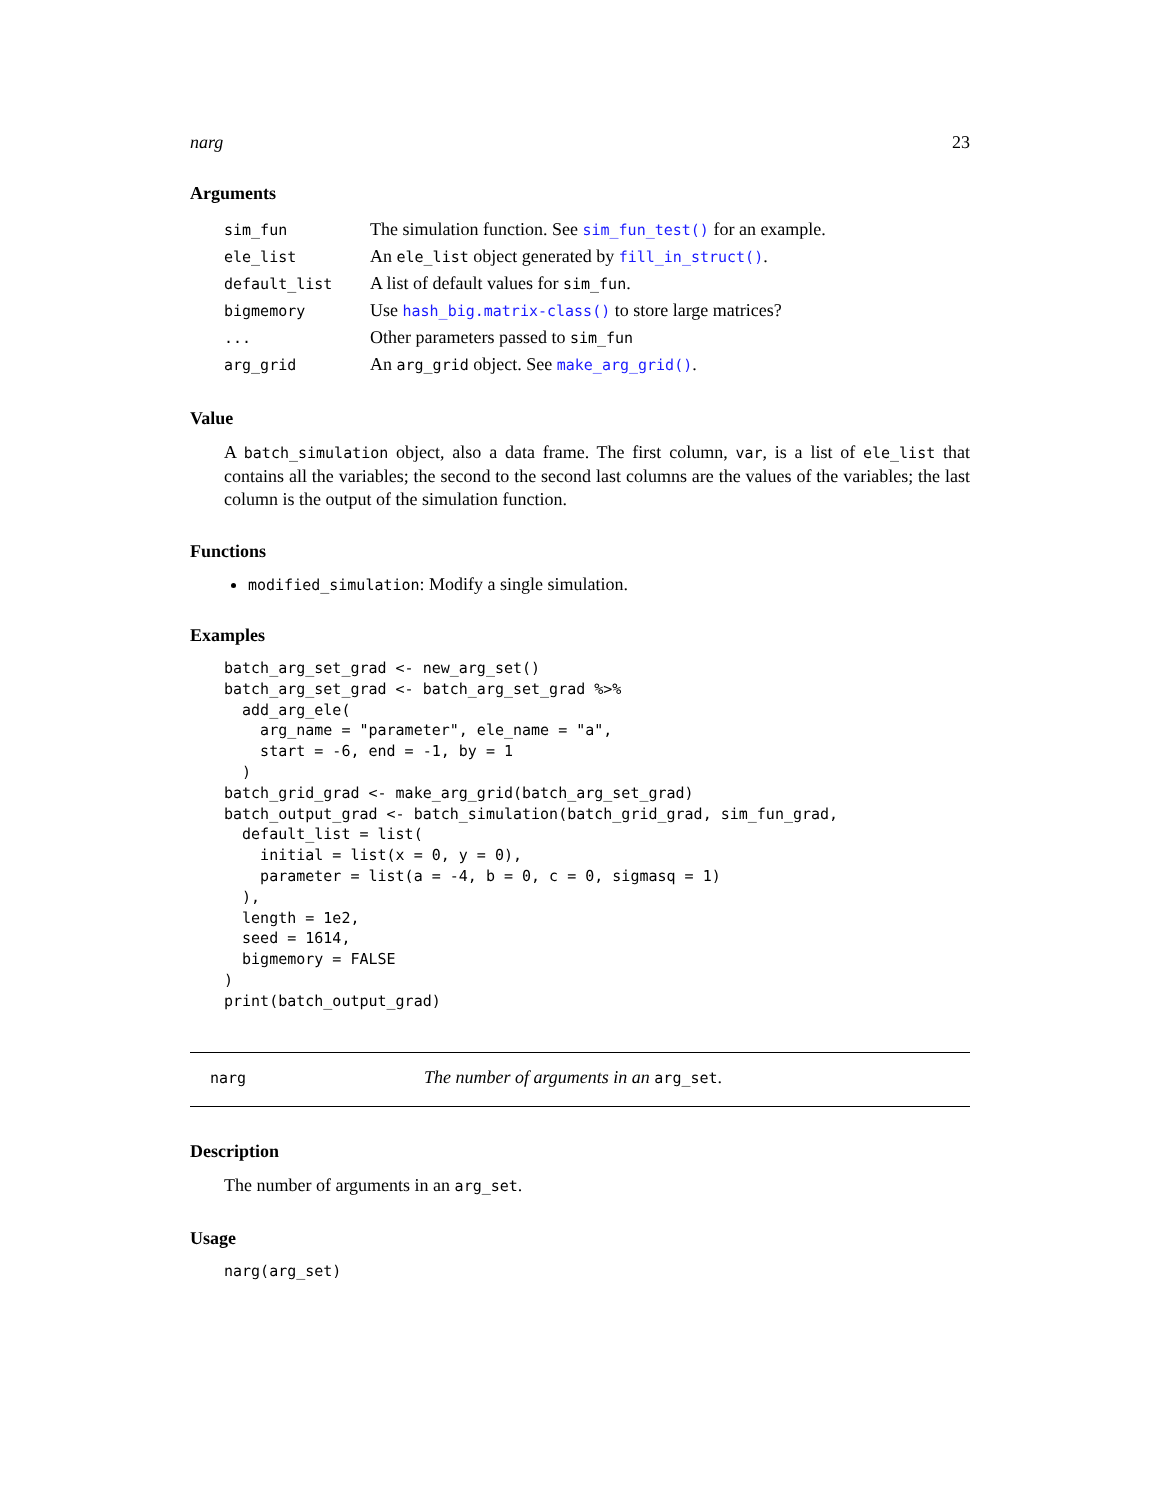narg 23
Arguments
| sim_fun | The simulation function. See sim_fun_test() for an example. |
| ele_list | An ele_list object generated by fill_in_struct() . |
| default_list | A list of default values for sim_fun . |
| bigmemory | Use hash_big.matrix-class() to store large matrices? |
| ... | Other parameters passed to sim_fun |
| arg_grid | An arg_grid object. See make_arg_grid() . |
Value
A batch_simulation object, also a data frame. The first column, var, is a list of ele_list that contains all the variables; the second to the second last columns are the values of the variables; the last column is the output of the simulation function.
Functions
modified_simulation: Modify a single simulation.
Examples
batch_arg_set_grad <- new_arg_set()
batch_arg_set_grad <- batch_arg_set_grad %>%
  add_arg_ele(
    arg_name = "parameter", ele_name = "a",
    start = -6, end = -1, by = 1
  )
batch_grid_grad <- make_arg_grid(batch_arg_set_grad)
batch_output_grad <- batch_simulation(batch_grid_grad, sim_fun_grad,
  default_list = list(
    initial = list(x = 0, y = 0),
    parameter = list(a = -4, b = 0, c = 0, sigmasq = 1)
  ),
  length = 1e2,
  seed = 1614,
  bigmemory = FALSE
)
print(batch_output_grad)
narg The number of arguments in an arg_set.
Description
The number of arguments in an arg_set.
Usage
narg(arg_set)